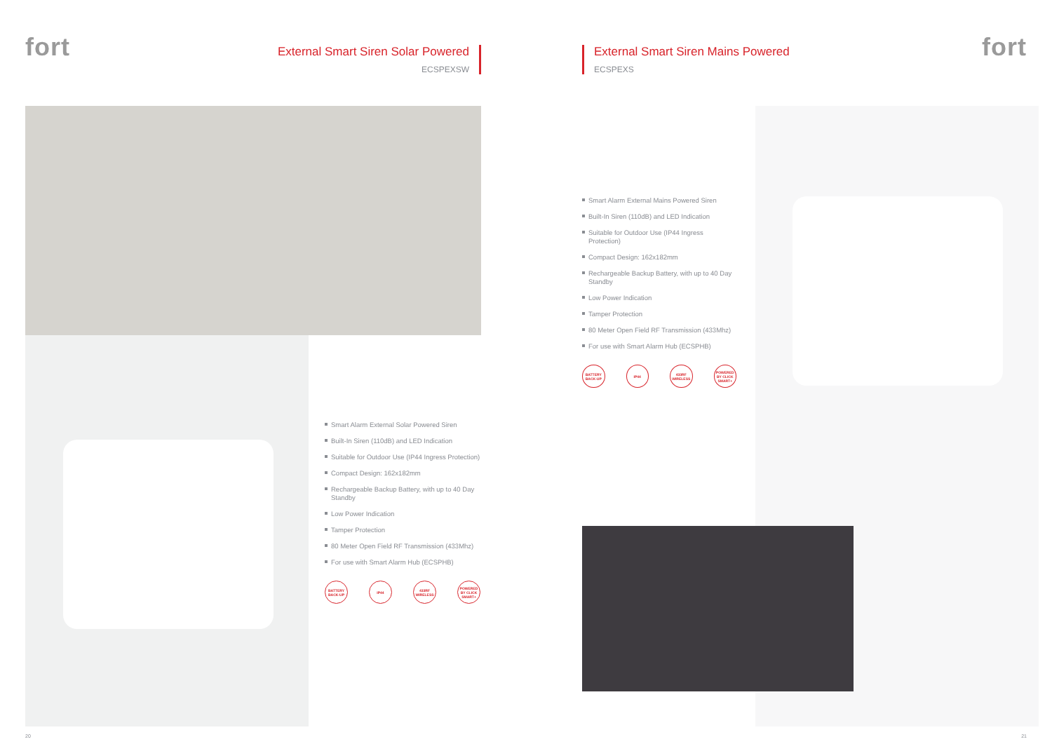fort
External Smart Siren Solar Powered
ECSPEXSW
Smart Alarm External Solar Powered Siren
Built-In Siren (110dB) and LED Indication
Suitable for Outdoor Use (IP44 Ingress Protection)
Compact Design: 162x182mm
Rechargeable Backup Battery, with up to 40 Day Standby
Low Power Indication
Tamper Protection
80 Meter Open Field RF Transmission (433Mhz)
For use with Smart Alarm Hub (ECSPHB)
BATTERY BACK-UP
IP44 433RF WIRELESS
POWERED BY CLICK SMART+
20
External Smart Siren Mains Powered
ECSPEXS
fort
Smart Alarm External Mains Powered Siren
Built-In Siren (110dB) and LED Indication
Suitable for Outdoor Use (IP44 Ingress Protection)
Compact Design: 162x182mm
Rechargeable Backup Battery, with up to 40 Day Standby
Low Power Indication
Tamper Protection
80 Meter Open Field RF Transmission (433Mhz)
For use with Smart Alarm Hub (ECSPHB)
BATTERY BACK-UP
IP44 433RF WIRELESS
POWERED BY CLICK SMART+
21